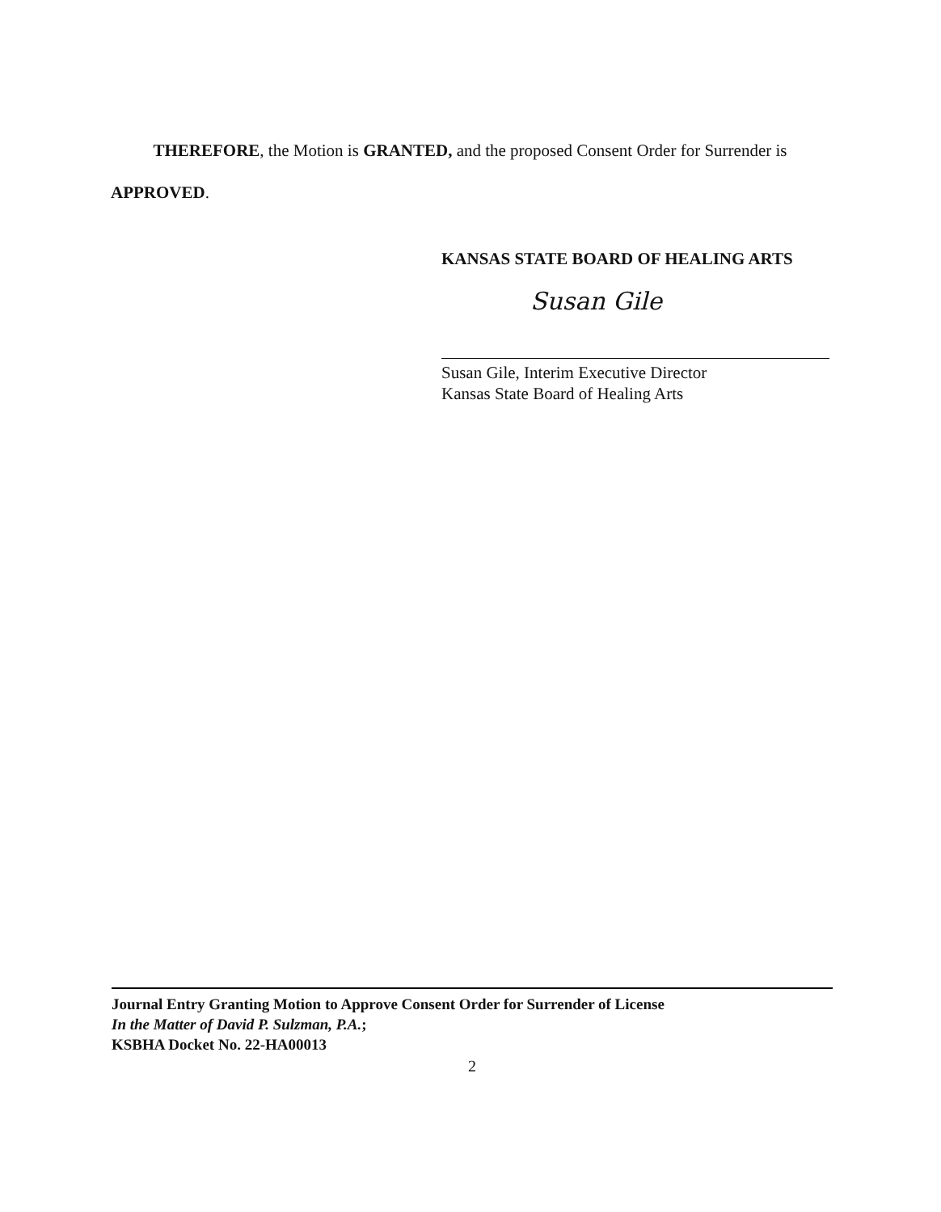THEREFORE, the Motion is GRANTED, and the proposed Consent Order for Surrender is APPROVED.
KANSAS STATE BOARD OF HEALING ARTS
Susan Gile
Susan Gile, Interim Executive Director
Kansas State Board of Healing Arts
Journal Entry Granting Motion to Approve Consent Order for Surrender of License
In the Matter of David P. Sulzman, P.A.;
KSBHA Docket No. 22-HA00013
2